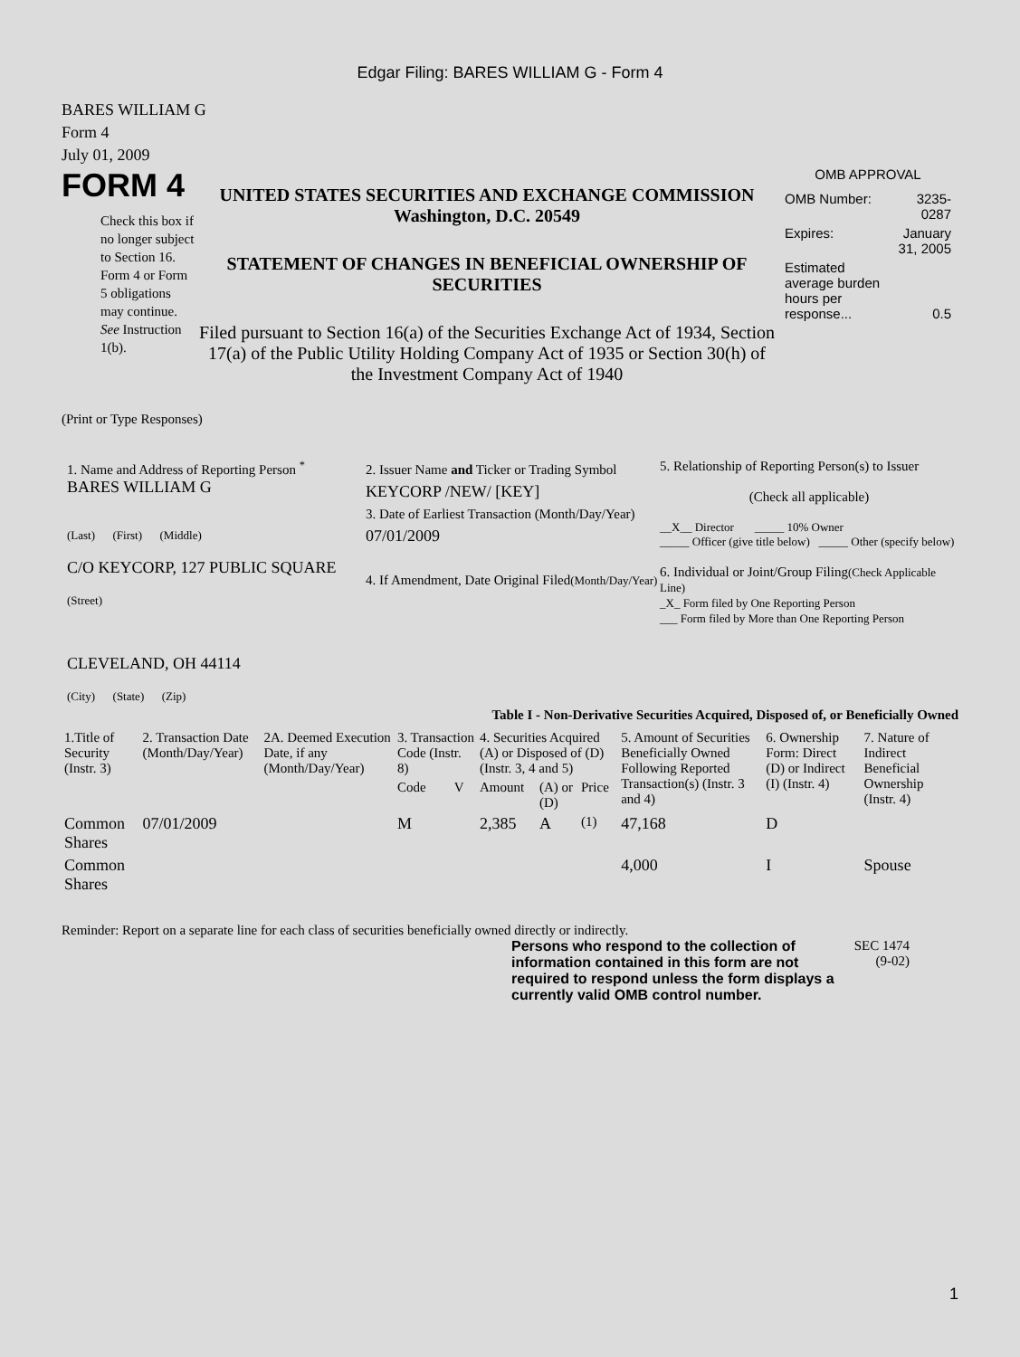Edgar Filing: BARES WILLIAM G - Form 4
BARES WILLIAM G
Form 4
July 01, 2009
FORM 4
Check this box if no longer subject to Section 16. Form 4 or Form 5 obligations may continue. See Instruction 1(b).
UNITED STATES SECURITIES AND EXCHANGE COMMISSION
Washington, D.C. 20549
STATEMENT OF CHANGES IN BENEFICIAL OWNERSHIP OF SECURITIES
Filed pursuant to Section 16(a) of the Securities Exchange Act of 1934, Section 17(a) of the Public Utility Holding Company Act of 1935 or Section 30(h) of the Investment Company Act of 1940
OMB APPROVAL
| OMB Number: | 3235-0287 |
| Expires: | January 31, 2005 |
| Estimated average burden hours per response... | 0.5 |
(Print or Type Responses)
1. Name and Address of Reporting Person <sup>*</sup>
BARES WILLIAM G
(Last) (First) (Middle)
C/O KEYCORP, 127 PUBLIC SQUARE
(Street)
CLEVELAND, OH 44114
(City) (State) (Zip)
2. Issuer Name and Ticker or Trading Symbol
KEYCORP /NEW/ [KEY]
3. Date of Earliest Transaction (Month/Day/Year)
07/01/2009
4. If Amendment, Date Original Filed(Month/Day/Year)
5. Relationship of Reporting Person(s) to Issuer
(Check all applicable)
__X__ Director _____ 10% Owner
_____ Officer (give title below) _____ Other (specify below)
6. Individual or Joint/Group Filing(Check Applicable Line)
_X_ Form filed by One Reporting Person
___ Form filed by More than One Reporting Person
Table I - Non-Derivative Securities Acquired, Disposed of, or Beneficially Owned
| 1.Title of Security (Instr. 3) | 2. Transaction Date (Month/Day/Year) | 2A. Deemed Execution Date, if any (Month/Day/Year) | 3. Transaction Code (Instr. 8) | | 4. Securities Acquired (A) or Disposed of (D) (Instr. 3, 4 and 5) | | | 5. Amount of Securities Beneficially Owned Following Reported Transaction(s) (Instr. 3 and 4) | 6. Ownership Form: Direct (D) or Indirect (I) (Instr. 4) | 7. Nature of Indirect Beneficial Ownership (Instr. 4) |
| --- | --- | --- | --- | --- | --- | --- | --- | --- | --- | --- |
| | | | Code | V | Amount | (A) or (D) | Price | | | |
| Common Shares | 07/01/2009 | | M | | 2,385 | A | <sup>(1)</sup> | 47,168 | D | |
| Common Shares | | | | | | | | 4,000 | I | Spouse |
Reminder: Report on a separate line for each class of securities beneficially owned directly or indirectly.
Persons who respond to the collection of information contained in this form are not required to respond unless the form displays a currently valid OMB control number.
SEC 1474
(9-02)
1